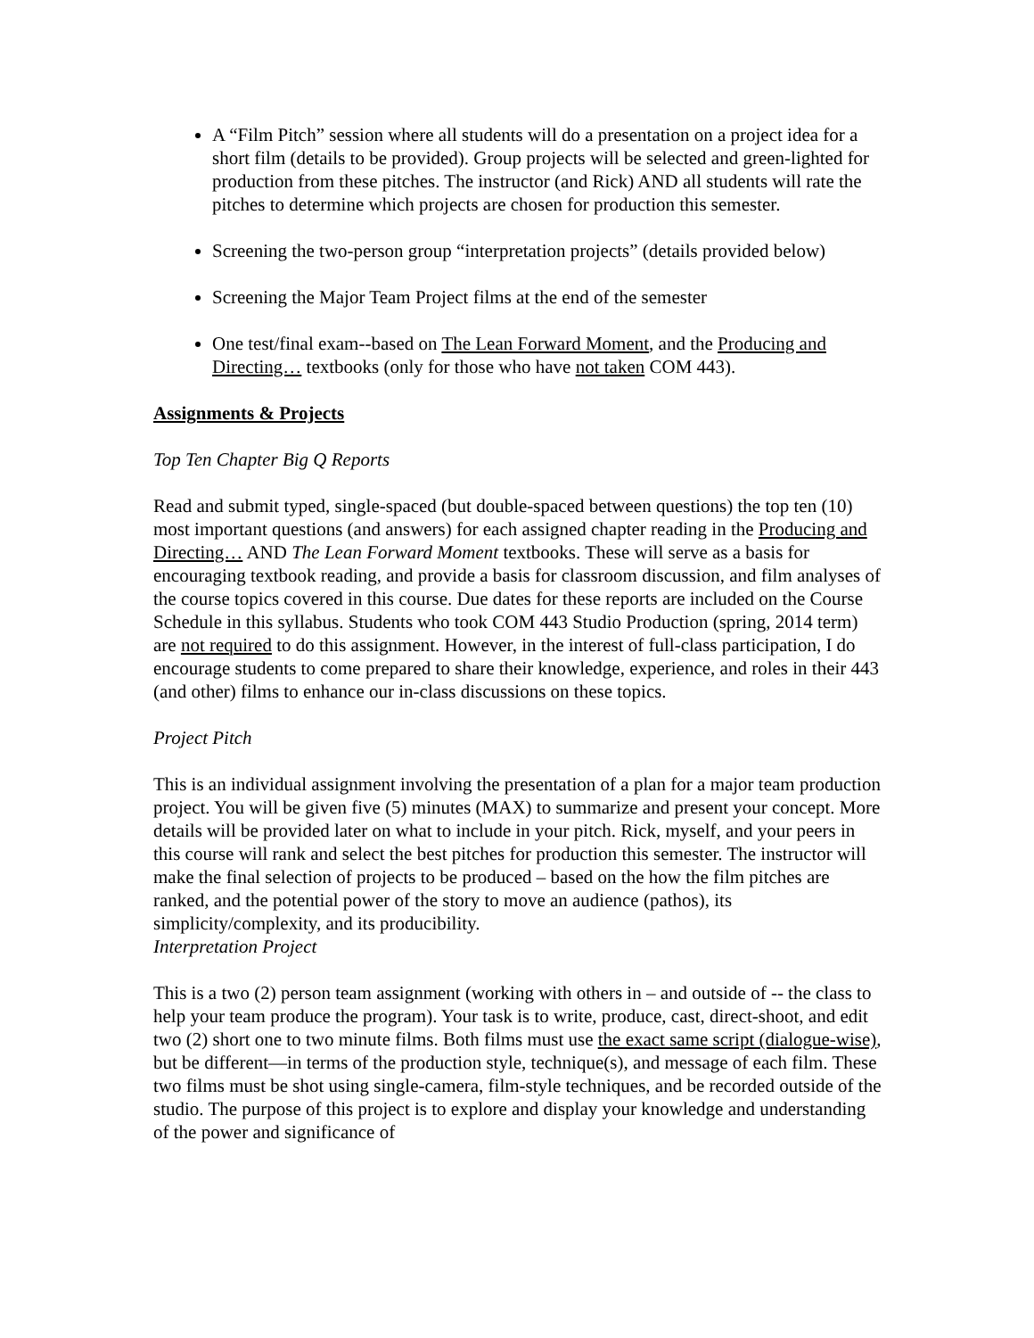A “Film Pitch” session where all students will do a presentation on a project idea for a short film (details to be provided). Group projects will be selected and green-lighted for production from these pitches. The instructor (and Rick) AND all students will rate the pitches to determine which projects are chosen for production this semester.
Screening the two-person group “interpretation projects” (details provided below)
Screening the Major Team Project films at the end of the semester
One test/final exam--based on The Lean Forward Moment, and the Producing and Directing… textbooks (only for those who have not taken COM 443).
Assignments & Projects
Top Ten Chapter Big Q Reports
Read and submit typed, single-spaced (but double-spaced between questions) the top ten (10) most important questions (and answers) for each assigned chapter reading in the Producing and Directing… AND The Lean Forward Moment textbooks. These will serve as a basis for encouraging textbook reading, and provide a basis for classroom discussion, and film analyses of the course topics covered in this course. Due dates for these reports are included on the Course Schedule in this syllabus. Students who took COM 443 Studio Production (spring, 2014 term) are not required to do this assignment. However, in the interest of full-class participation, I do encourage students to come prepared to share their knowledge, experience, and roles in their 443 (and other) films to enhance our in-class discussions on these topics.
Project Pitch
This is an individual assignment involving the presentation of a plan for a major team production project. You will be given five (5) minutes (MAX) to summarize and present your concept. More details will be provided later on what to include in your pitch. Rick, myself, and your peers in this course will rank and select the best pitches for production this semester. The instructor will make the final selection of projects to be produced – based on the how the film pitches are ranked, and the potential power of the story to move an audience (pathos), its simplicity/complexity, and its producibility.
Interpretation Project
This is a two (2) person team assignment (working with others in – and outside of -- the class to help your team produce the program). Your task is to write, produce, cast, direct-shoot, and edit two (2) short one to two minute films. Both films must use the exact same script (dialogue-wise), but be different—in terms of the production style, technique(s), and message of each film. These two films must be shot using single-camera, film-style techniques, and be recorded outside of the studio. The purpose of this project is to explore and display your knowledge and understanding of the power and significance of